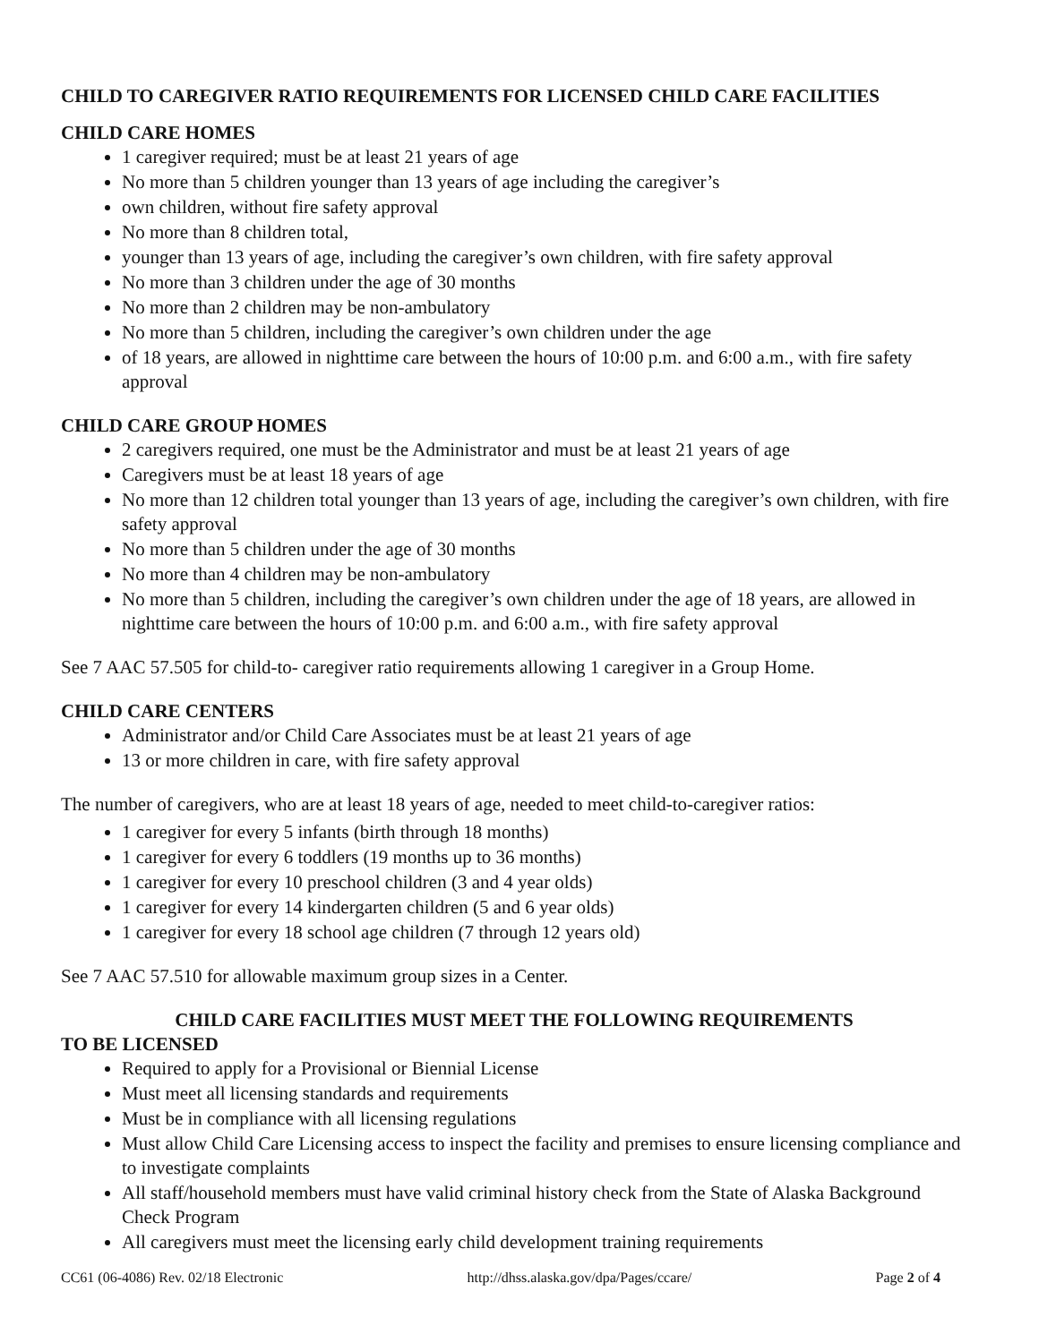CHILD TO CAREGIVER RATIO REQUIREMENTS FOR LICENSED CHILD CARE FACILITIES
CHILD CARE HOMES
1 caregiver required; must be at least 21 years of age
No more than 5 children younger than 13 years of age including the caregiver’s
own children, without fire safety approval
No more than 8 children total,
younger than 13 years of age, including the caregiver’s own children, with fire safety approval
No more than 3 children under the age of 30 months
No more than 2 children may be non-ambulatory
No more than 5 children, including the caregiver’s own children under the age
of 18 years, are allowed in nighttime care between the hours of 10:00 p.m. and 6:00 a.m., with fire safety approval
CHILD CARE GROUP HOMES
2 caregivers required, one must be the Administrator and must be at least 21 years of age
Caregivers must be at least 18 years of age
No more than 12 children total younger than 13 years of age, including the caregiver’s own children, with fire safety approval
No more than 5 children under the age of 30 months
No more than 4 children may be non-ambulatory
No more than 5 children, including the caregiver’s own children under the age of 18 years, are allowed in nighttime care between the hours of 10:00 p.m. and 6:00 a.m., with fire safety approval
See 7 AAC 57.505 for child-to- caregiver ratio requirements allowing 1 caregiver in a Group Home.
CHILD CARE CENTERS
Administrator and/or Child Care Associates must be at least 21 years of age
13 or more children in care, with fire safety approval
The number of caregivers, who are at least 18 years of age, needed to meet child-to-caregiver ratios:
1 caregiver for every 5 infants (birth through 18 months)
1 caregiver for every 6 toddlers (19 months up to 36 months)
1 caregiver for every 10 preschool children (3 and 4 year olds)
1 caregiver for every 14 kindergarten children (5 and 6 year olds)
1 caregiver for every 18 school age children (7 through 12 years old)
See 7 AAC 57.510 for allowable maximum group sizes in a Center.
CHILD CARE FACILITIES MUST MEET THE FOLLOWING REQUIREMENTS
TO BE LICENSED
Required to apply for a Provisional or Biennial License
Must meet all licensing standards and requirements
Must be in compliance with all licensing regulations
Must allow Child Care Licensing access to inspect the facility and premises to ensure licensing compliance and to investigate complaints
All staff/household members must have valid criminal history check from the State of Alaska Background Check Program
All caregivers must meet the licensing early child development training requirements
CC61 (06-4086) Rev. 02/18 Electronic http://dhss.alaska.gov/dpa/Pages/ccare/ Page 2 of 4